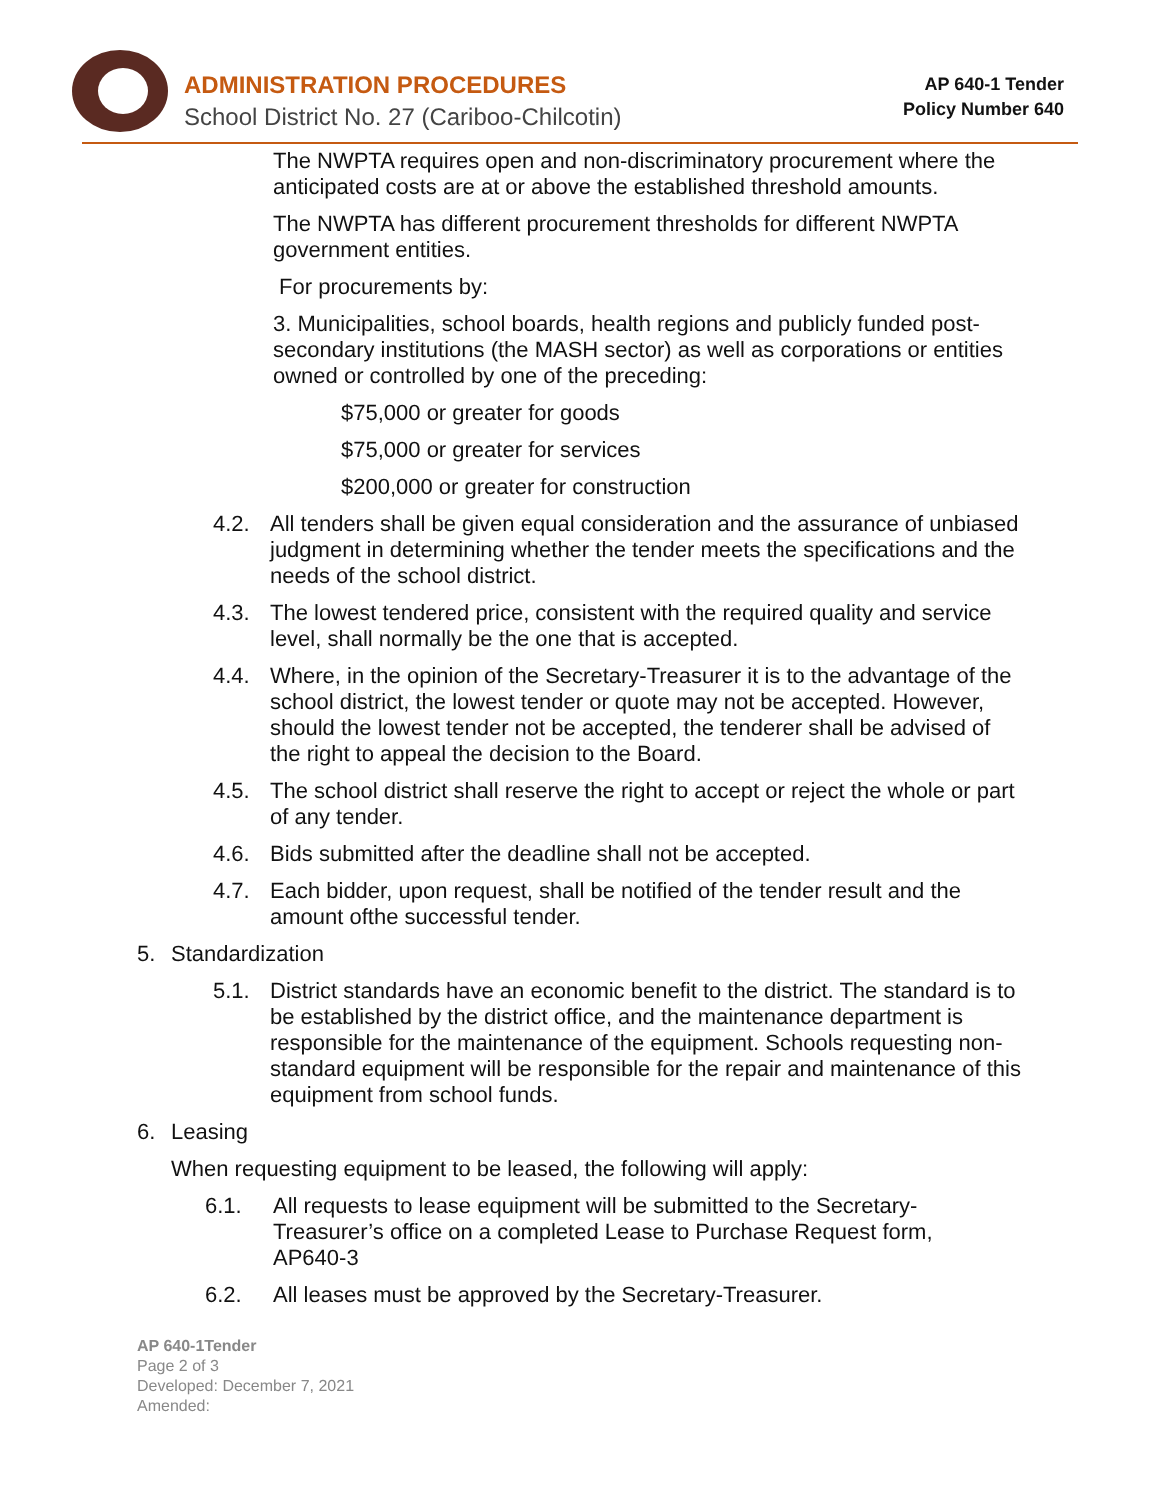ADMINISTRATION PROCEDURES
School District No. 27 (Cariboo-Chilcotin)
AP 640-1 Tender
Policy Number 640
The NWPTA requires open and non-discriminatory procurement where the anticipated costs are at or above the established threshold amounts.
The NWPTA has different procurement thresholds for different NWPTA government entities.
For procurements by:
3. Municipalities, school boards, health regions and publicly funded post-secondary institutions (the MASH sector) as well as corporations or entities owned or controlled by one of the preceding:
$75,000 or greater for goods
$75,000 or greater for services
$200,000 or greater for construction
4.2. All tenders shall be given equal consideration and the assurance of unbiased judgment in determining whether the tender meets the specifications and the needs of the school district.
4.3. The lowest tendered price, consistent with the required quality and service level, shall normally be the one that is accepted.
4.4. Where, in the opinion of the Secretary-Treasurer it is to the advantage of the school district, the lowest tender or quote may not be accepted. However, should the lowest tender not be accepted, the tenderer shall be advised of the right to appeal the decision to the Board.
4.5. The school district shall reserve the right to accept or reject the whole or part of any tender.
4.6. Bids submitted after the deadline shall not be accepted.
4.7. Each bidder, upon request, shall be notified of the tender result and the amount ofthe successful tender.
5. Standardization
5.1. District standards have an economic benefit to the district. The standard is to be established by the district office, and the maintenance department is responsible for the maintenance of the equipment. Schools requesting non-standard equipment will be responsible for the repair and maintenance of this equipment from school funds.
6. Leasing
When requesting equipment to be leased, the following will apply:
6.1. All requests to lease equipment will be submitted to the Secretary-Treasurer’s office on a completed Lease to Purchase Request form, AP640-3
6.2. All leases must be approved by the Secretary-Treasurer.
AP 640-1Tender
Page 2 of 3
Developed: December 7, 2021
Amended: